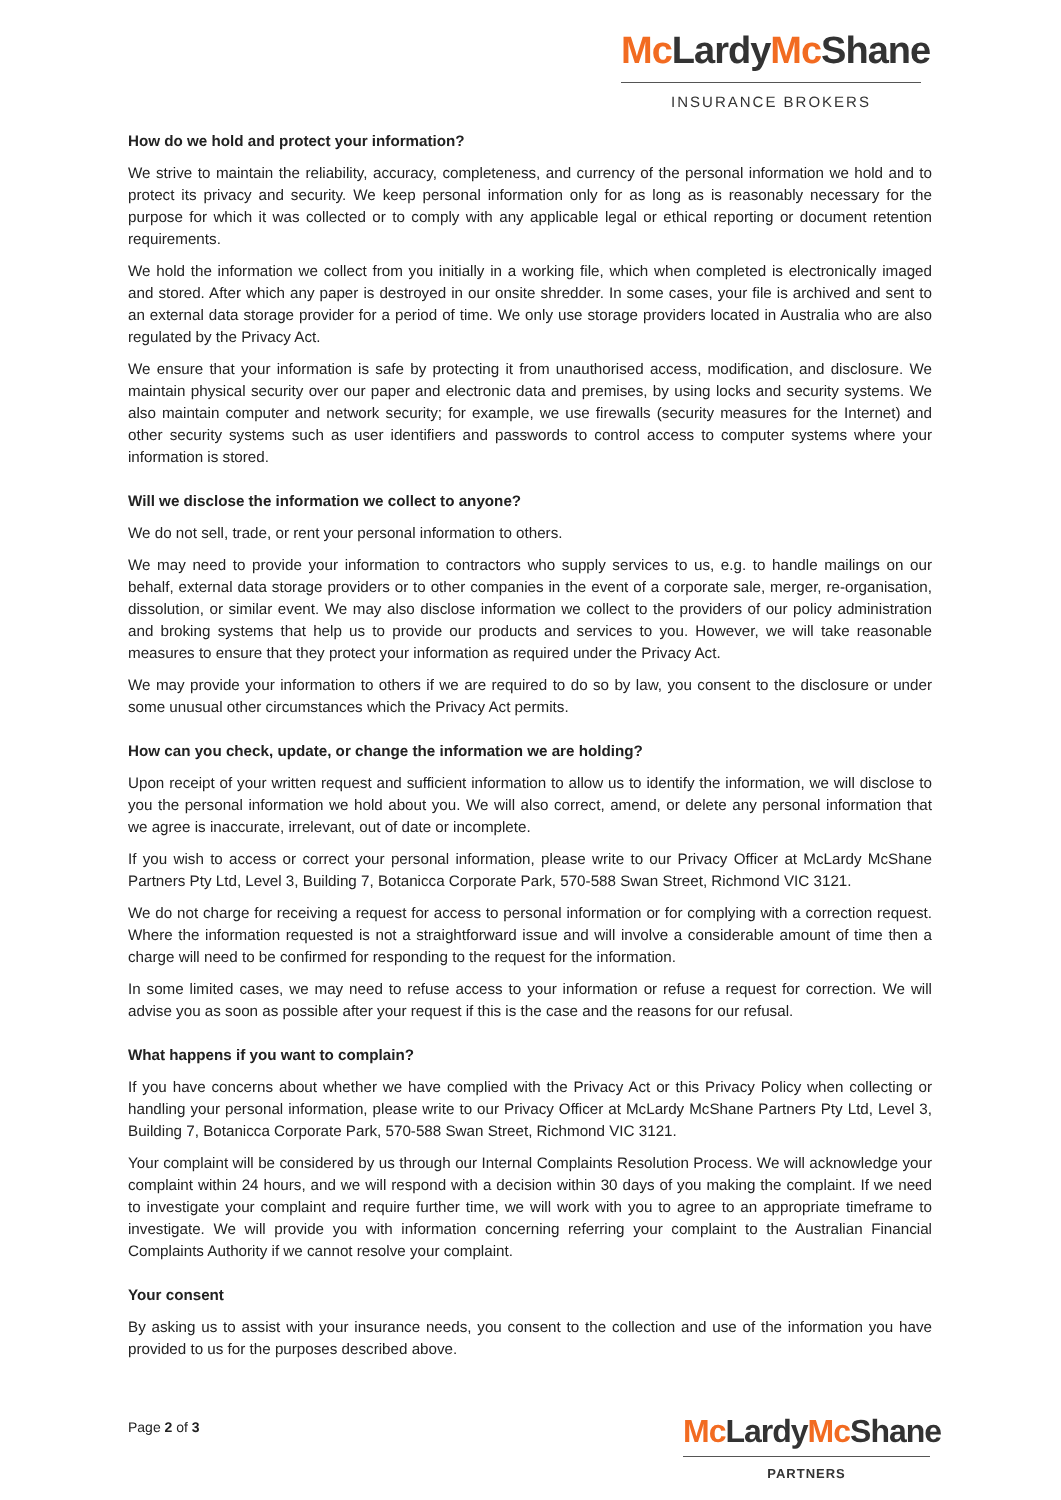Mc LardyMc Shane
INSURANCE BROKERS
How do we hold and protect your information?
We strive to maintain the reliability, accuracy, completeness, and currency of the personal information we hold and to protect its privacy and security. We keep personal information only for as long as is reasonably necessary for the purpose for which it was collected or to comply with any applicable legal or ethical reporting or document retention requirements.
We hold the information we collect from you initially in a working file, which when completed is electronically imaged and stored. After which any paper is destroyed in our onsite shredder. In some cases, your file is archived and sent to an external data storage provider for a period of time. We only use storage providers located in Australia who are also regulated by the Privacy Act.
We ensure that your information is safe by protecting it from unauthorised access, modification, and disclosure. We maintain physical security over our paper and electronic data and premises, by using locks and security systems. We also maintain computer and network security; for example, we use firewalls (security measures for the Internet) and other security systems such as user identifiers and passwords to control access to computer systems where your information is stored.
Will we disclose the information we collect to anyone?
We do not sell, trade, or rent your personal information to others.
We may need to provide your information to contractors who supply services to us, e.g. to handle mailings on our behalf, external data storage providers or to other companies in the event of a corporate sale, merger, re-organisation, dissolution, or similar event. We may also disclose information we collect to the providers of our policy administration and broking systems that help us to provide our products and services to you. However, we will take reasonable measures to ensure that they protect your information as required under the Privacy Act.
We may provide your information to others if we are required to do so by law, you consent to the disclosure or under some unusual other circumstances which the Privacy Act permits.
How can you check, update, or change the information we are holding?
Upon receipt of your written request and sufficient information to allow us to identify the information, we will disclose to you the personal information we hold about you. We will also correct, amend, or delete any personal information that we agree is inaccurate, irrelevant, out of date or incomplete.
If you wish to access or correct your personal information, please write to our Privacy Officer at McLardy McShane Partners Pty Ltd, Level 3, Building 7, Botanicca Corporate Park, 570-588 Swan Street, Richmond VIC 3121.
We do not charge for receiving a request for access to personal information or for complying with a correction request. Where the information requested is not a straightforward issue and will involve a considerable amount of time then a charge will need to be confirmed for responding to the request for the information.
In some limited cases, we may need to refuse access to your information or refuse a request for correction. We will advise you as soon as possible after your request if this is the case and the reasons for our refusal.
What happens if you want to complain?
If you have concerns about whether we have complied with the Privacy Act or this Privacy Policy when collecting or handling your personal information, please write to our Privacy Officer at McLardy McShane Partners Pty Ltd, Level 3, Building 7, Botanicca Corporate Park, 570-588 Swan Street, Richmond VIC 3121.
Your complaint will be considered by us through our Internal Complaints Resolution Process. We will acknowledge your complaint within 24 hours, and we will respond with a decision within 30 days of you making the complaint. If we need to investigate your complaint and require further time, we will work with you to agree to an appropriate timeframe to investigate. We will provide you with information concerning referring your complaint to the Australian Financial Complaints Authority if we cannot resolve your complaint.
Your consent
By asking us to assist with your insurance needs, you consent to the collection and use of the information you have provided to us for the purposes described above.
Page 2 of 3
Mc LardyMc Shane
PARTNERS